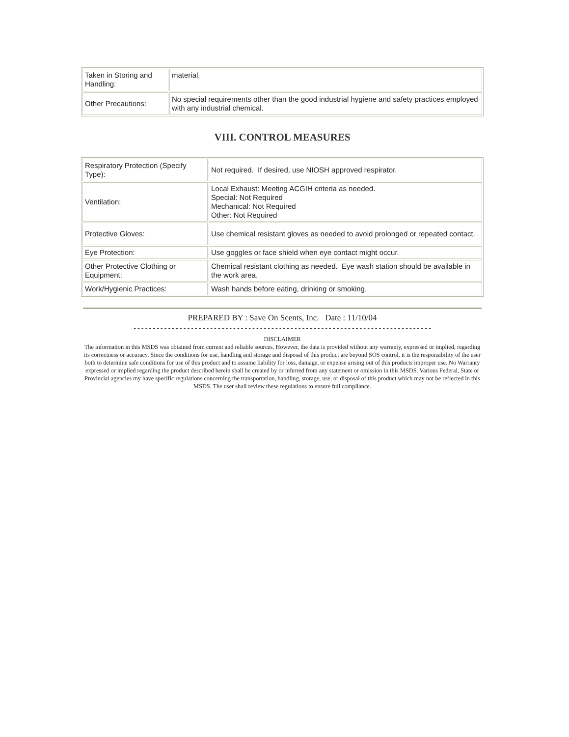| Taken in Storing and Handling: | material. |
| Other Precautions: | No special requirements other than the good industrial hygiene and safety practices employed with any industrial chemical. |
VIII. CONTROL MEASURES
| Respiratory Protection (Specify Type): | Not required. If desired, use NIOSH approved respirator. |
| Ventilation: | Local Exhaust: Meeting ACGIH criteria as needed. Special: Not Required Mechanical: Not Required Other: Not Required |
| Protective Gloves: | Use chemical resistant gloves as needed to avoid prolonged or repeated contact. |
| Eye Protection: | Use goggles or face shield when eye contact might occur. |
| Other Protective Clothing or Equipment: | Chemical resistant clothing as needed. Eye wash station should be available in the work area. |
| Work/Hygienic Practices: | Wash hands before eating, drinking or smoking. |
PREPARED BY : Save On Scents, Inc. Date : 11/10/04
------------------------------------------------------------------------------
DISCLAIMER
The information in this MSDS was obtained from current and reliable sources. However, the data is provided without any warranty, expressed or implied, regarding its correctness or accuracy. Since the conditions for use, handling and storage and disposal of this product are beyond SOS control, it is the responsibility of the user both to determine safe conditions for use of this product and to assume liability for loss, damage, or expense arising out of this products improper use. No Warranty expressed or implied regarding the product described herein shall be created by or inferred from any statement or omission in this MSDS. Various Federal, State or Provincial agencies my have specific regulations concerning the transportation, handling, storage, use, or disposal of this product which may not be reflected in this MSDS. The user shall review these regulations to ensure full compliance.